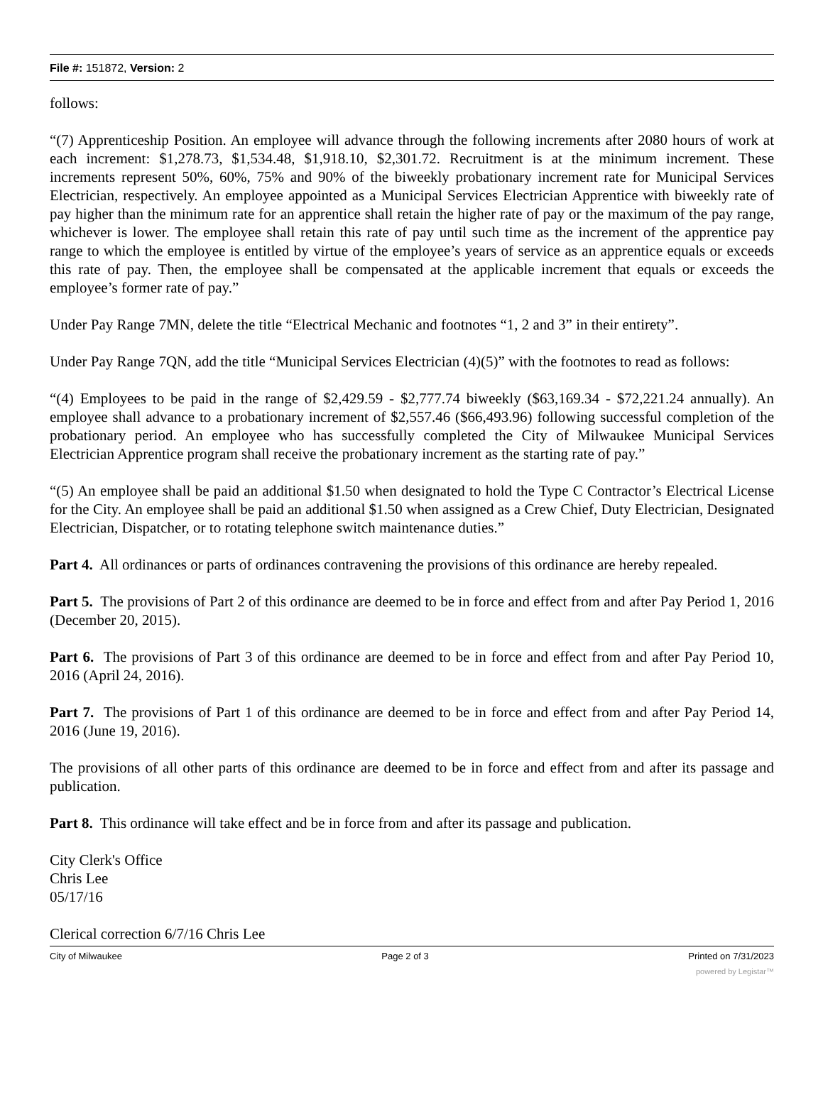File #: 151872, Version: 2
follows:
“(7) Apprenticeship Position. An employee will advance through the following increments after 2080 hours of work at each increment: $1,278.73, $1,534.48, $1,918.10, $2,301.72. Recruitment is at the minimum increment. These increments represent 50%, 60%, 75% and 90% of the biweekly probationary increment rate for Municipal Services Electrician, respectively. An employee appointed as a Municipal Services Electrician Apprentice with biweekly rate of pay higher than the minimum rate for an apprentice shall retain the higher rate of pay or the maximum of the pay range, whichever is lower. The employee shall retain this rate of pay until such time as the increment of the apprentice pay range to which the employee is entitled by virtue of the employee’s years of service as an apprentice equals or exceeds this rate of pay. Then, the employee shall be compensated at the applicable increment that equals or exceeds the employee’s former rate of pay.”
Under Pay Range 7MN, delete the title “Electrical Mechanic and footnotes “1, 2 and 3” in their entirety”.
Under Pay Range 7QN, add the title “Municipal Services Electrician (4)(5)” with the footnotes to read as follows:
“(4) Employees to be paid in the range of $2,429.59 - $2,777.74 biweekly ($63,169.34 - $72,221.24 annually). An employee shall advance to a probationary increment of $2,557.46 ($66,493.96) following successful completion of the probationary period. An employee who has successfully completed the City of Milwaukee Municipal Services Electrician Apprentice program shall receive the probationary increment as the starting rate of pay.”
“(5) An employee shall be paid an additional $1.50 when designated to hold the Type C Contractor’s Electrical License for the City. An employee shall be paid an additional $1.50 when assigned as a Crew Chief, Duty Electrician, Designated Electrician, Dispatcher, or to rotating telephone switch maintenance duties.”
Part 4. All ordinances or parts of ordinances contravening the provisions of this ordinance are hereby repealed.
Part 5. The provisions of Part 2 of this ordinance are deemed to be in force and effect from and after Pay Period 1, 2016 (December 20, 2015).
Part 6. The provisions of Part 3 of this ordinance are deemed to be in force and effect from and after Pay Period 10, 2016 (April 24, 2016).
Part 7. The provisions of Part 1 of this ordinance are deemed to be in force and effect from and after Pay Period 14, 2016 (June 19, 2016).
The provisions of all other parts of this ordinance are deemed to be in force and effect from and after its passage and publication.
Part 8. This ordinance will take effect and be in force from and after its passage and publication.
City Clerk's Office
Chris Lee
05/17/16
Clerical correction 6/7/16 Chris Lee
City of Milwaukee Page 2 of 3 Printed on 7/31/2023
powered by Legistar™